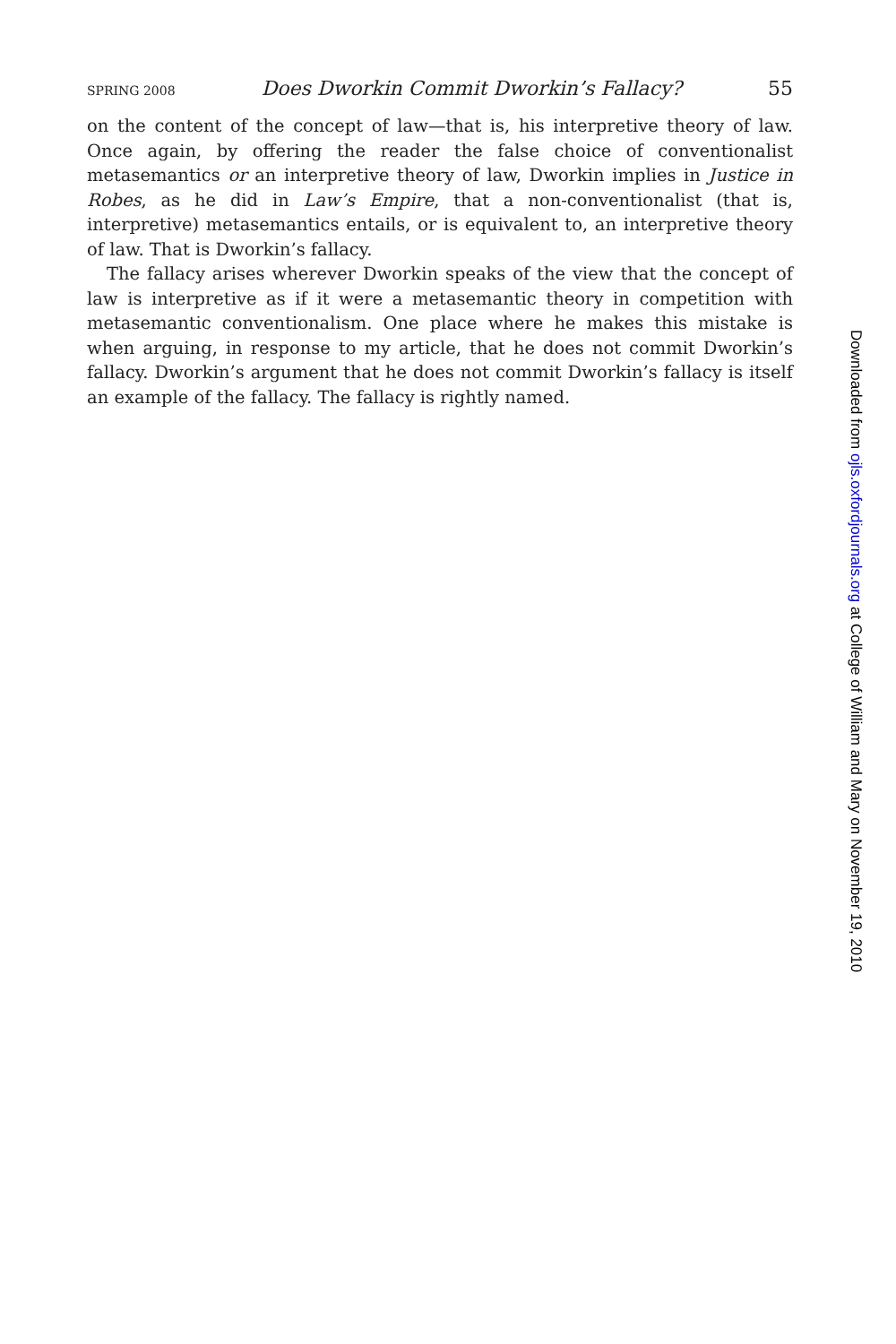SPRING 2008 Does Dworkin Commit Dworkin’s Fallacy? 55
on the content of the concept of law—that is, his interpretive theory of law. Once again, by offering the reader the false choice of conventionalist metasemantics or an interpretive theory of law, Dworkin implies in Justice in Robes, as he did in Law’s Empire, that a non-conventionalist (that is, interpretive) metasemantics entails, or is equivalent to, an interpretive theory of law. That is Dworkin’s fallacy.
The fallacy arises wherever Dworkin speaks of the view that the concept of law is interpretive as if it were a metasemantic theory in competition with metasemantic conventionalism. One place where he makes this mistake is when arguing, in response to my article, that he does not commit Dworkin’s fallacy. Dworkin’s argument that he does not commit Dworkin’s fallacy is itself an example of the fallacy. The fallacy is rightly named.
Downloaded from ojls.oxfordjournals.org at College of William and Mary on November 19, 2010